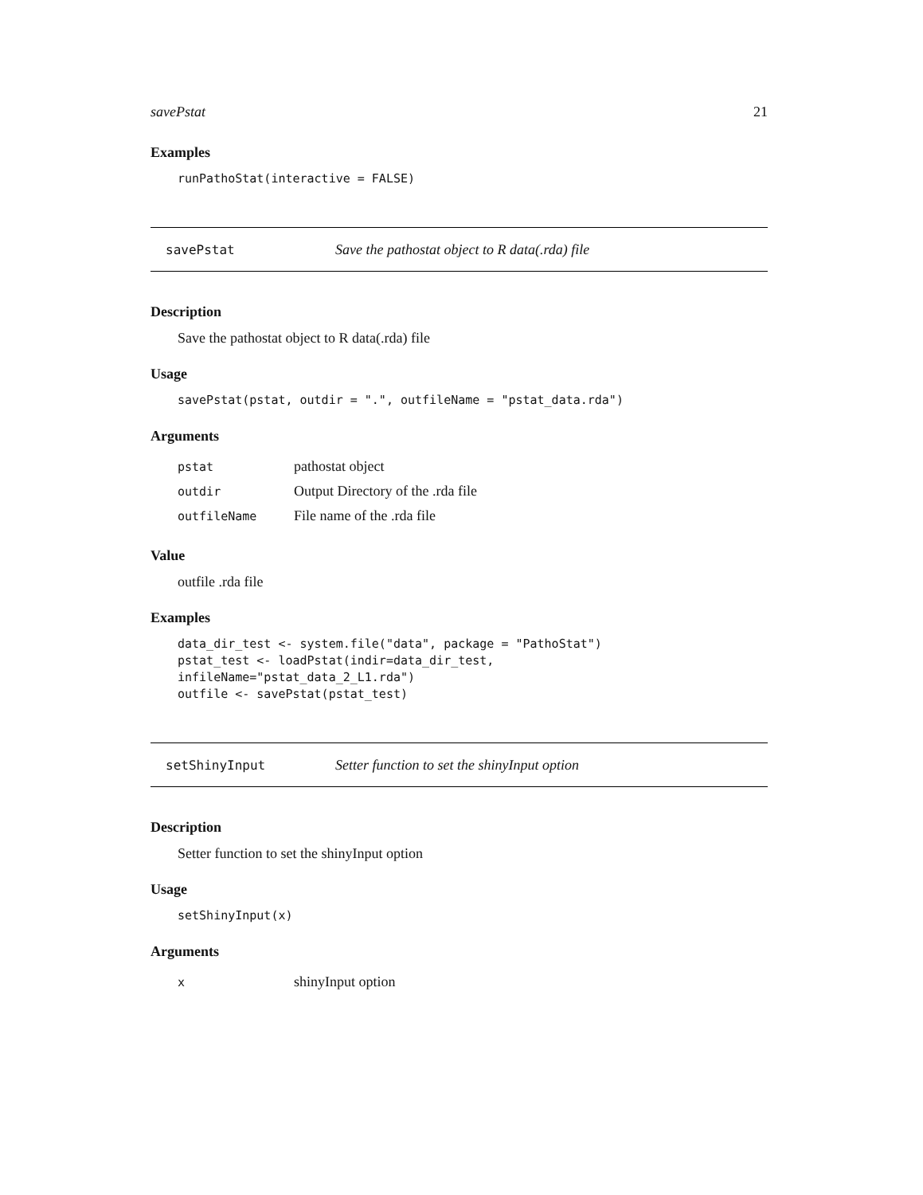savePstat 21
Examples
runPathoStat(interactive = FALSE)
savePstat Save the pathostat object to R data(.rda) file
Description
Save the pathostat object to R data(.rda) file
Usage
savePstat(pstat, outdir = ".", outfileName = "pstat_data.rda")
Arguments
| pstat | pathostat object |
| outdir | Output Directory of the .rda file |
| outfileName | File name of the .rda file |
Value
outfile .rda file
Examples
data_dir_test <- system.file("data", package = "PathoStat")
pstat_test <- loadPstat(indir=data_dir_test,
infileName="pstat_data_2_L1.rda")
outfile <- savePstat(pstat_test)
setShinyInput Setter function to set the shinyInput option
Description
Setter function to set the shinyInput option
Usage
setShinyInput(x)
Arguments
| x | shinyInput option |